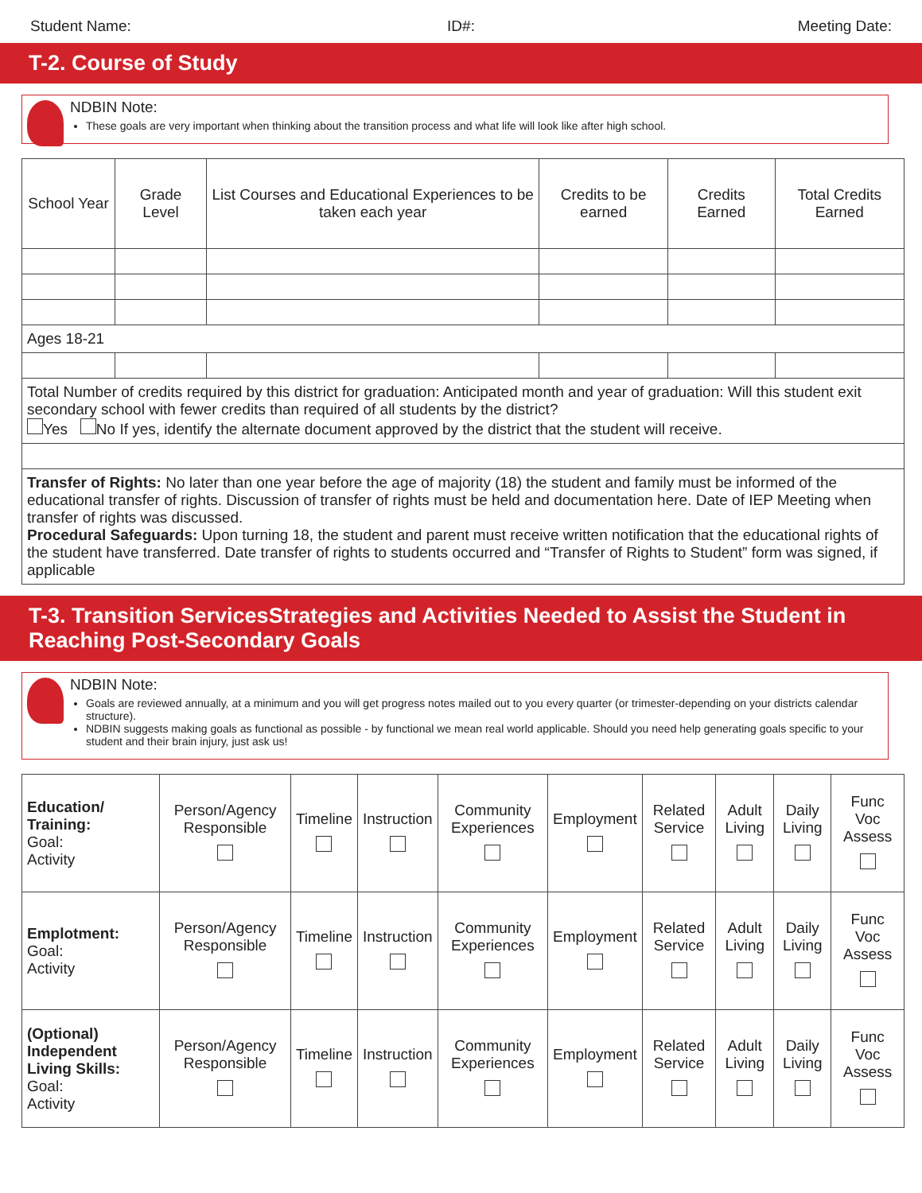Student Name: ID#: Meeting Date:
T-2. Course of Study
NDBIN Note:
These goals are very important when thinking about the transition process and what life will look like after high school.
| School Year | Grade Level | List Courses and Educational Experiences to be taken each year | Credits to be earned | Credits Earned | Total Credits Earned |
| --- | --- | --- | --- | --- | --- |
| Ages 18-21 | | | | | |
| Total Number of credits required by this district for graduation: Anticipated month and year of graduation: Will this student exit secondary school with fewer credits than required of all students by the district? Yes No If yes, identify the alternate document approved by the district that the student will receive. | | | | | |
| Transfer of Rights: No later than one year before the age of majority (18) the student and family must be informed of the educational transfer of rights. Discussion of transfer of rights must be held and documentation here. Date of IEP Meeting when transfer of rights was discussed. Procedural Safeguards: Upon turning 18, the student and parent must receive written notification that the educational rights of the student have transferred. Date transfer of rights to students occurred and “Transfer of Rights to Student” form was signed, if applicable | | | | | |
T-3. Transition ServicesStrategies and Activities Needed to Assist the Student in Reaching Post-Secondary Goals
NDBIN Note:
Goals are reviewed annually, at a minimum and you will get progress notes mailed out to you every quarter (or trimester-depending on your districts calendar structure).
NDBIN suggests making goals as functional as possible - by functional we mean real world applicable. Should you need help generating goals specific to your student and their brain injury, just ask us!
| Education/ Training: Goal: Activity | Person/Agency Responsible | Timeline | Instruction | Community Experiences | Employment | Related Service | Adult Living | Daily Living | Func Voc Assess |
| Emplotment: Goal: Activity | Person/Agency Responsible | Timeline | Instruction | Community Experiences | Employment | Related Service | Adult Living | Daily Living | Func Voc Assess |
| (Optional) Independent Living Skills: Goal: Activity | Person/Agency Responsible | Timeline | Instruction | Community Experiences | Employment | Related Service | Adult Living | Daily Living | Func Voc Assess |